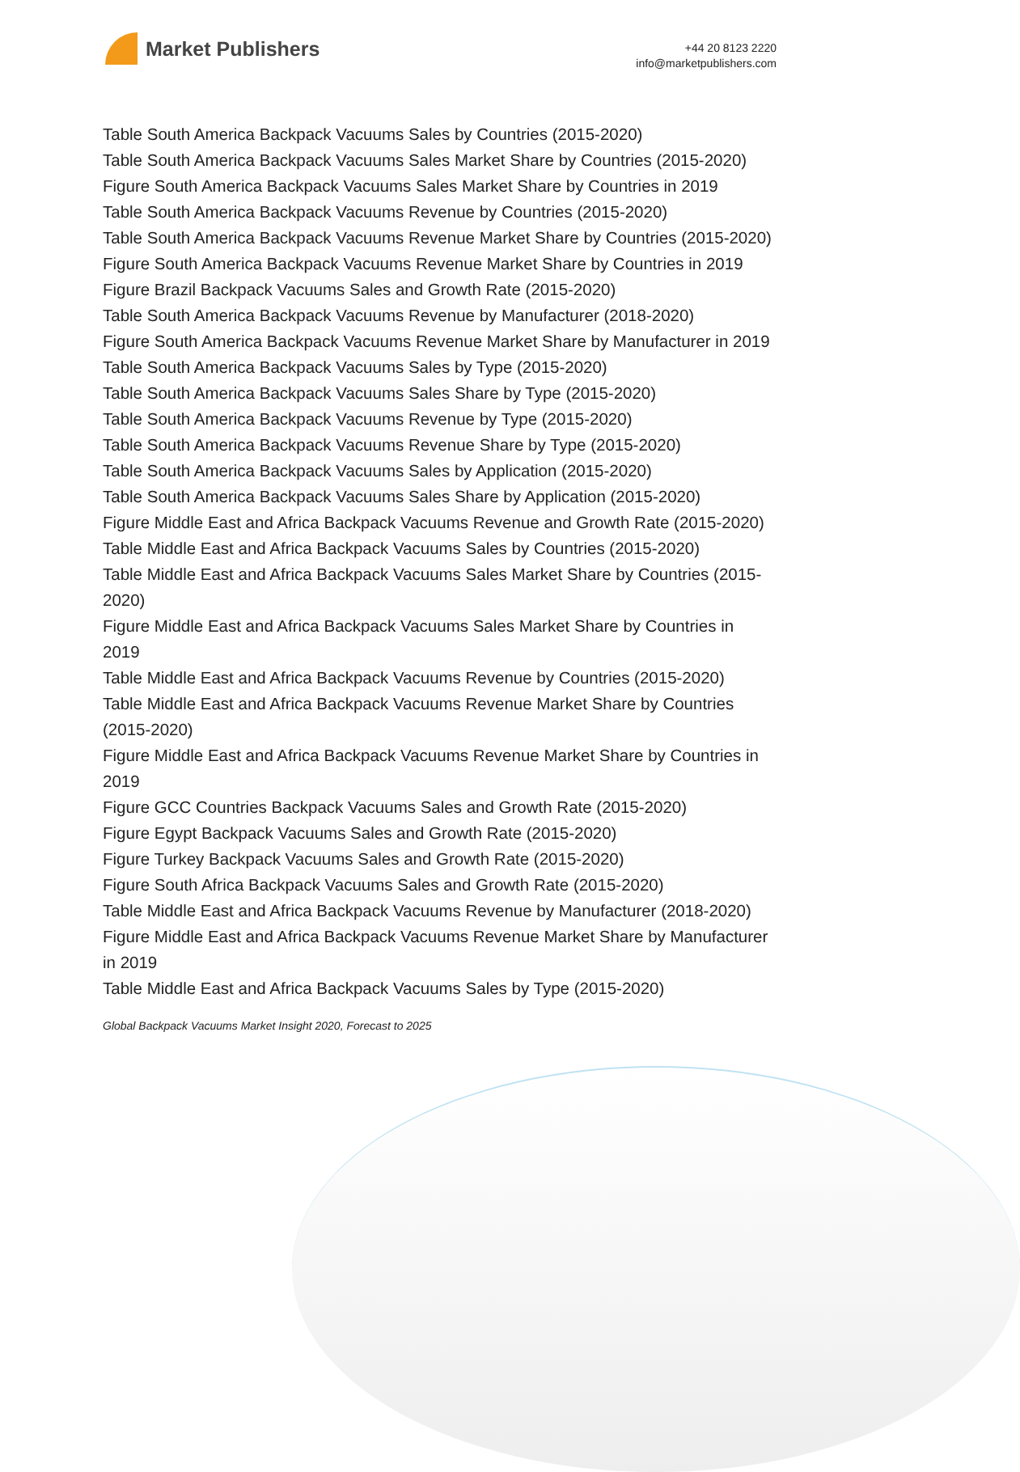Market Publishers
+44 20 8123 2220
info@marketpublishers.com
Table South America Backpack Vacuums Sales by Countries (2015-2020)
Table South America Backpack Vacuums Sales Market Share by Countries (2015-2020)
Figure South America Backpack Vacuums Sales Market Share by Countries in 2019
Table South America Backpack Vacuums Revenue by Countries (2015-2020)
Table South America Backpack Vacuums Revenue Market Share by Countries (2015-2020)
Figure South America Backpack Vacuums Revenue Market Share by Countries in 2019
Figure Brazil Backpack Vacuums Sales and Growth Rate (2015-2020)
Table South America Backpack Vacuums Revenue by Manufacturer (2018-2020)
Figure South America Backpack Vacuums Revenue Market Share by Manufacturer in 2019
Table South America Backpack Vacuums Sales by Type (2015-2020)
Table South America Backpack Vacuums Sales Share by Type (2015-2020)
Table South America Backpack Vacuums Revenue by Type (2015-2020)
Table South America Backpack Vacuums Revenue Share by Type (2015-2020)
Table South America Backpack Vacuums Sales by Application (2015-2020)
Table South America Backpack Vacuums Sales Share by Application (2015-2020)
Figure Middle East and Africa Backpack Vacuums Revenue and Growth Rate (2015-2020)
Table Middle East and Africa Backpack Vacuums Sales by Countries (2015-2020)
Table Middle East and Africa Backpack Vacuums Sales Market Share by Countries (2015-2020)
Figure Middle East and Africa Backpack Vacuums Sales Market Share by Countries in 2019
Table Middle East and Africa Backpack Vacuums Revenue by Countries (2015-2020)
Table Middle East and Africa Backpack Vacuums Revenue Market Share by Countries (2015-2020)
Figure Middle East and Africa Backpack Vacuums Revenue Market Share by Countries in 2019
Figure GCC Countries Backpack Vacuums Sales and Growth Rate (2015-2020)
Figure Egypt Backpack Vacuums Sales and Growth Rate (2015-2020)
Figure Turkey Backpack Vacuums Sales and Growth Rate (2015-2020)
Figure South Africa Backpack Vacuums Sales and Growth Rate (2015-2020)
Table Middle East and Africa Backpack Vacuums Revenue by Manufacturer (2018-2020)
Figure Middle East and Africa Backpack Vacuums Revenue Market Share by Manufacturer in 2019
Table Middle East and Africa Backpack Vacuums Sales by Type (2015-2020)
Global Backpack Vacuums Market Insight 2020, Forecast to 2025